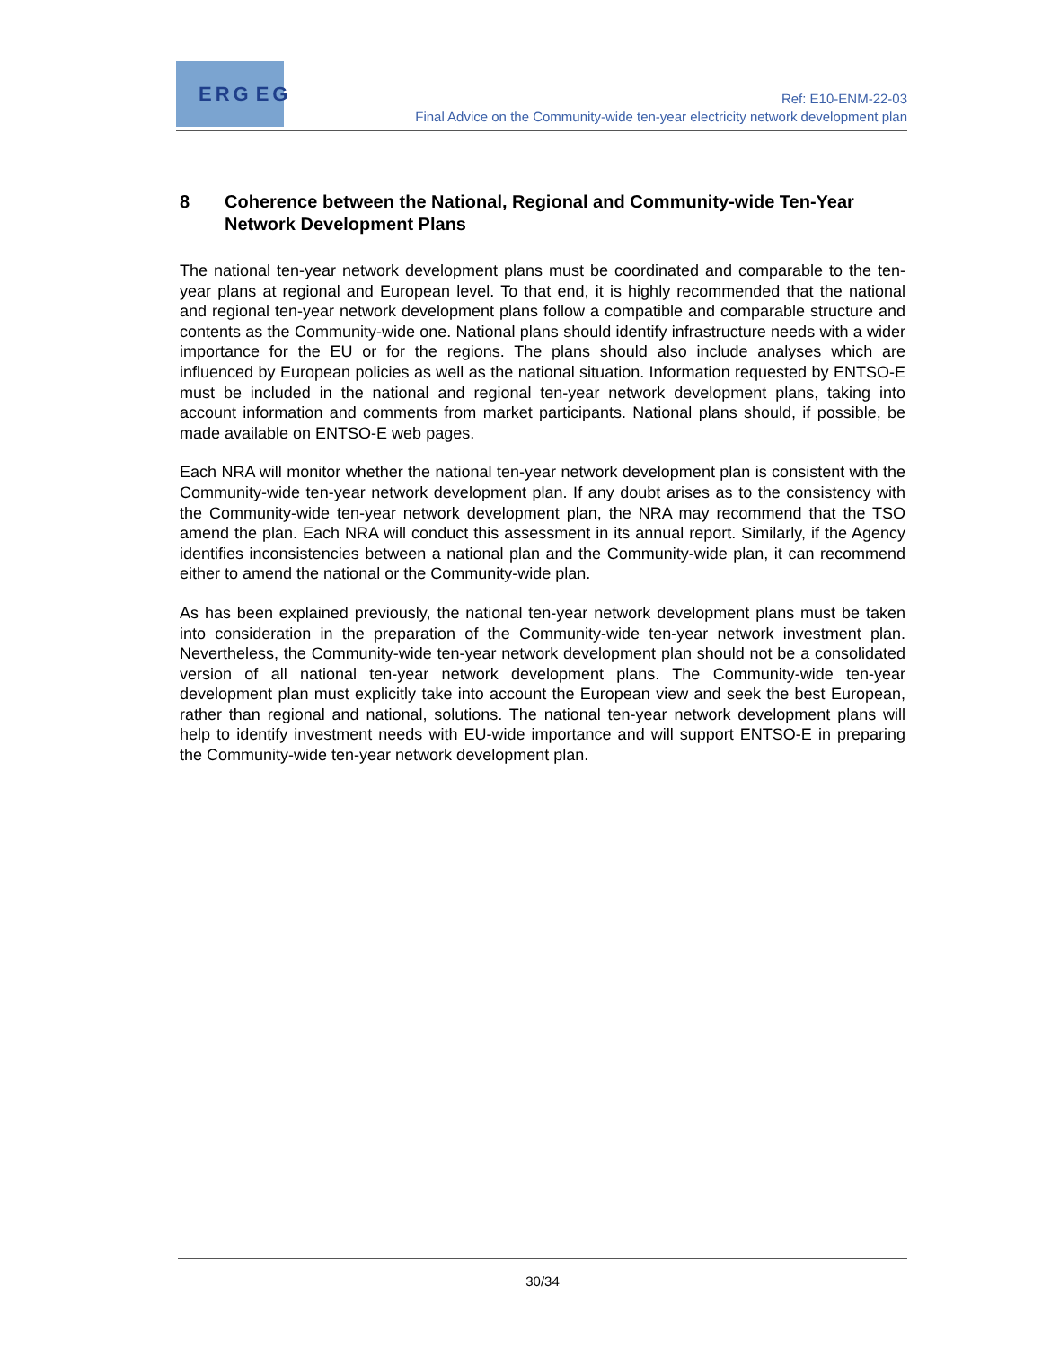ERG EG
Ref: E10-ENM-22-03
Final Advice on the Community-wide ten-year electricity network development plan
8 Coherence between the National, Regional and Community-wide Ten-Year Network Development Plans
The national ten-year network development plans must be coordinated and comparable to the ten-year plans at regional and European level. To that end, it is highly recommended that the national and regional ten-year network development plans follow a compatible and comparable structure and contents as the Community-wide one. National plans should identify infrastructure needs with a wider importance for the EU or for the regions. The plans should also include analyses which are influenced by European policies as well as the national situation. Information requested by ENTSO-E must be included in the national and regional ten-year network development plans, taking into account information and comments from market participants. National plans should, if possible, be made available on ENTSO-E web pages.
Each NRA will monitor whether the national ten-year network development plan is consistent with the Community-wide ten-year network development plan. If any doubt arises as to the consistency with the Community-wide ten-year network development plan, the NRA may recommend that the TSO amend the plan. Each NRA will conduct this assessment in its annual report. Similarly, if the Agency identifies inconsistencies between a national plan and the Community-wide plan, it can recommend either to amend the national or the Community-wide plan.
As has been explained previously, the national ten-year network development plans must be taken into consideration in the preparation of the Community-wide ten-year network investment plan. Nevertheless, the Community-wide ten-year network development plan should not be a consolidated version of all national ten-year network development plans. The Community-wide ten-year development plan must explicitly take into account the European view and seek the best European, rather than regional and national, solutions. The national ten-year network development plans will help to identify investment needs with EU-wide importance and will support ENTSO-E in preparing the Community-wide ten-year network development plan.
30/34